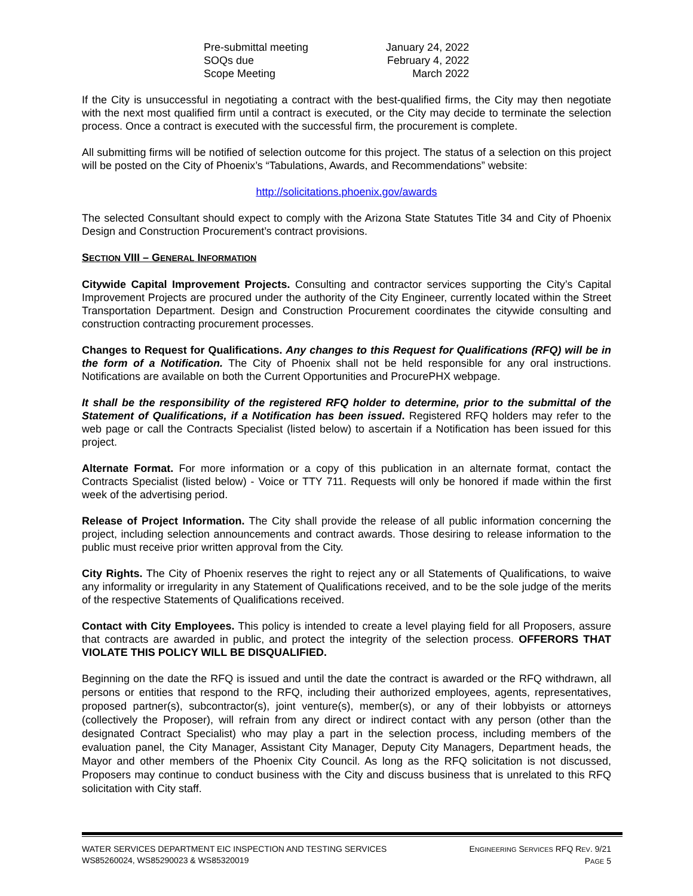| Pre-submittal meeting | January 24, 2022 |
| SOQs due | February 4, 2022 |
| Scope Meeting | March 2022 |
If the City is unsuccessful in negotiating a contract with the best-qualified firms, the City may then negotiate with the next most qualified firm until a contract is executed, or the City may decide to terminate the selection process. Once a contract is executed with the successful firm, the procurement is complete.
All submitting firms will be notified of selection outcome for this project. The status of a selection on this project will be posted on the City of Phoenix’s “Tabulations, Awards, and Recommendations” website:
http://solicitations.phoenix.gov/awards
The selected Consultant should expect to comply with the Arizona State Statutes Title 34 and City of Phoenix Design and Construction Procurement’s contract provisions.
SECTION VIII – GENERAL INFORMATION
Citywide Capital Improvement Projects. Consulting and contractor services supporting the City’s Capital Improvement Projects are procured under the authority of the City Engineer, currently located within the Street Transportation Department. Design and Construction Procurement coordinates the citywide consulting and construction contracting procurement processes.
Changes to Request for Qualifications. Any changes to this Request for Qualifications (RFQ) will be in the form of a Notification. The City of Phoenix shall not be held responsible for any oral instructions. Notifications are available on both the Current Opportunities and ProcurePHX webpage.
It shall be the responsibility of the registered RFQ holder to determine, prior to the submittal of the Statement of Qualifications, if a Notification has been issued. Registered RFQ holders may refer to the web page or call the Contracts Specialist (listed below) to ascertain if a Notification has been issued for this project.
Alternate Format. For more information or a copy of this publication in an alternate format, contact the Contracts Specialist (listed below) - Voice or TTY 711. Requests will only be honored if made within the first week of the advertising period.
Release of Project Information. The City shall provide the release of all public information concerning the project, including selection announcements and contract awards. Those desiring to release information to the public must receive prior written approval from the City.
City Rights. The City of Phoenix reserves the right to reject any or all Statements of Qualifications, to waive any informality or irregularity in any Statement of Qualifications received, and to be the sole judge of the merits of the respective Statements of Qualifications received.
Contact with City Employees. This policy is intended to create a level playing field for all Proposers, assure that contracts are awarded in public, and protect the integrity of the selection process. OFFERORS THAT VIOLATE THIS POLICY WILL BE DISQUALIFIED.
Beginning on the date the RFQ is issued and until the date the contract is awarded or the RFQ withdrawn, all persons or entities that respond to the RFQ, including their authorized employees, agents, representatives, proposed partner(s), subcontractor(s), joint venture(s), member(s), or any of their lobbyists or attorneys (collectively the Proposer), will refrain from any direct or indirect contact with any person (other than the designated Contract Specialist) who may play a part in the selection process, including members of the evaluation panel, the City Manager, Assistant City Manager, Deputy City Managers, Department heads, the Mayor and other members of the Phoenix City Council. As long as the RFQ solicitation is not discussed, Proposers may continue to conduct business with the City and discuss business that is unrelated to this RFQ solicitation with City staff.
WATER SERVICES DEPARTMENT EIC INSPECTION AND TESTING SERVICES
WS85260024, WS85290023 & WS85320019
ENGINEERING SERVICES RFQ REV. 9/21
PAGE 5